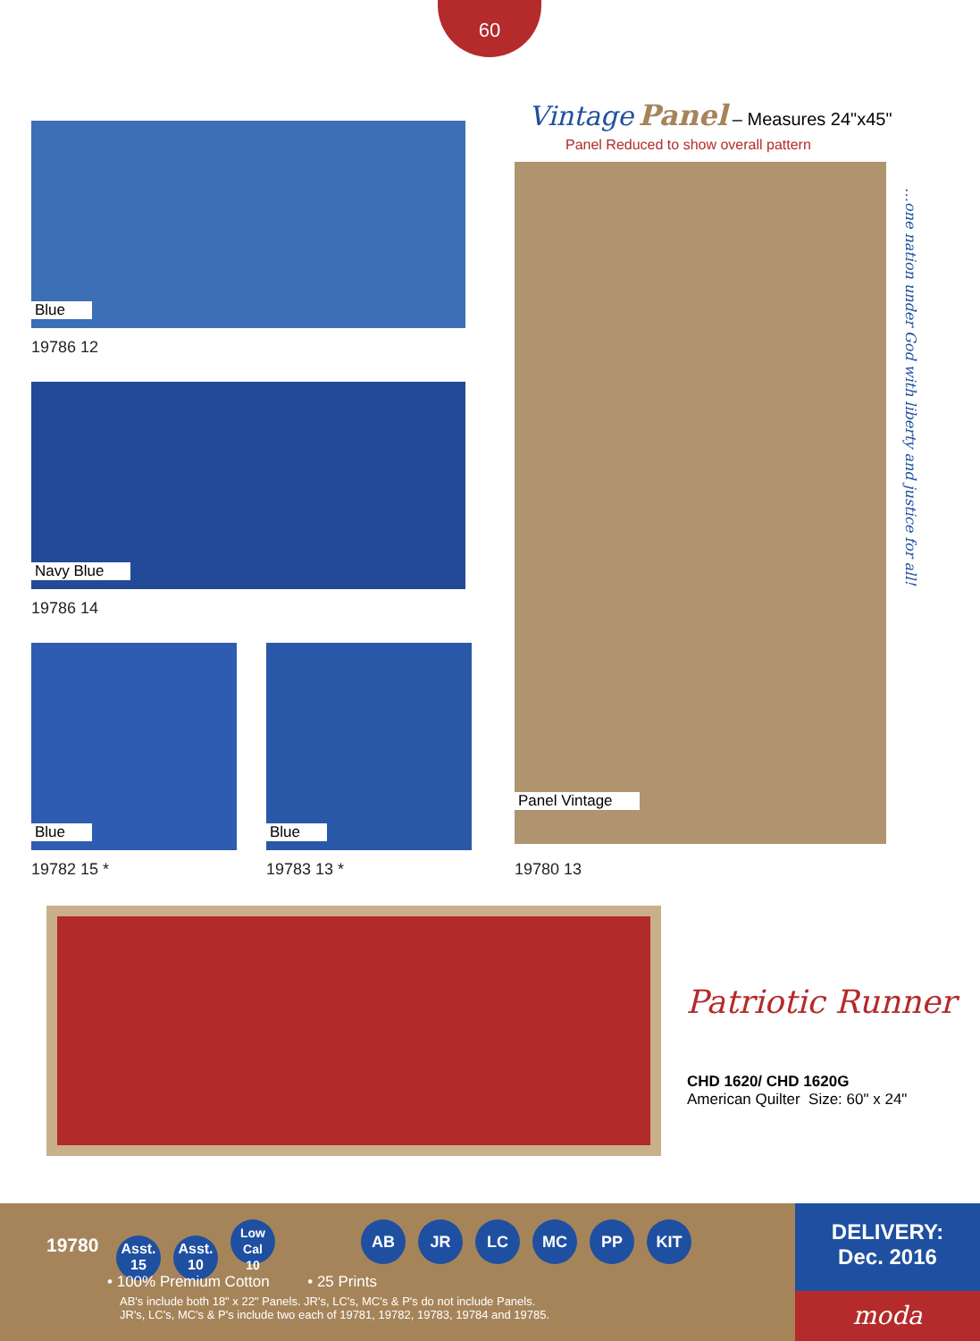60
Blue
19786 12
Navy Blue
19786 14
Blue
19782 15 *
Blue
19783 13 *
Vintage Panel – Measures 24"x45"
Panel Reduced to show overall pattern
Panel Vintage
19780 13
…one nation under God with liberty and justice for all!
Patriotic Runner
CHD 1620/ CHD 1620G
American Quilter Size: 60" x 24"
19780
Asst.
15 Asst.
10 Low Cal
10
AB JR LC MC PP KIT
• 100% Premium Cotton • 25 Prints
AB's include both 18" x 22" Panels. JR's, LC's, MC's & P's do not include Panels.
JR's, LC's, MC's & P's include two each of 19781, 19782, 19783, 19784 and 19785.
DELIVERY:
Dec. 2016
moda